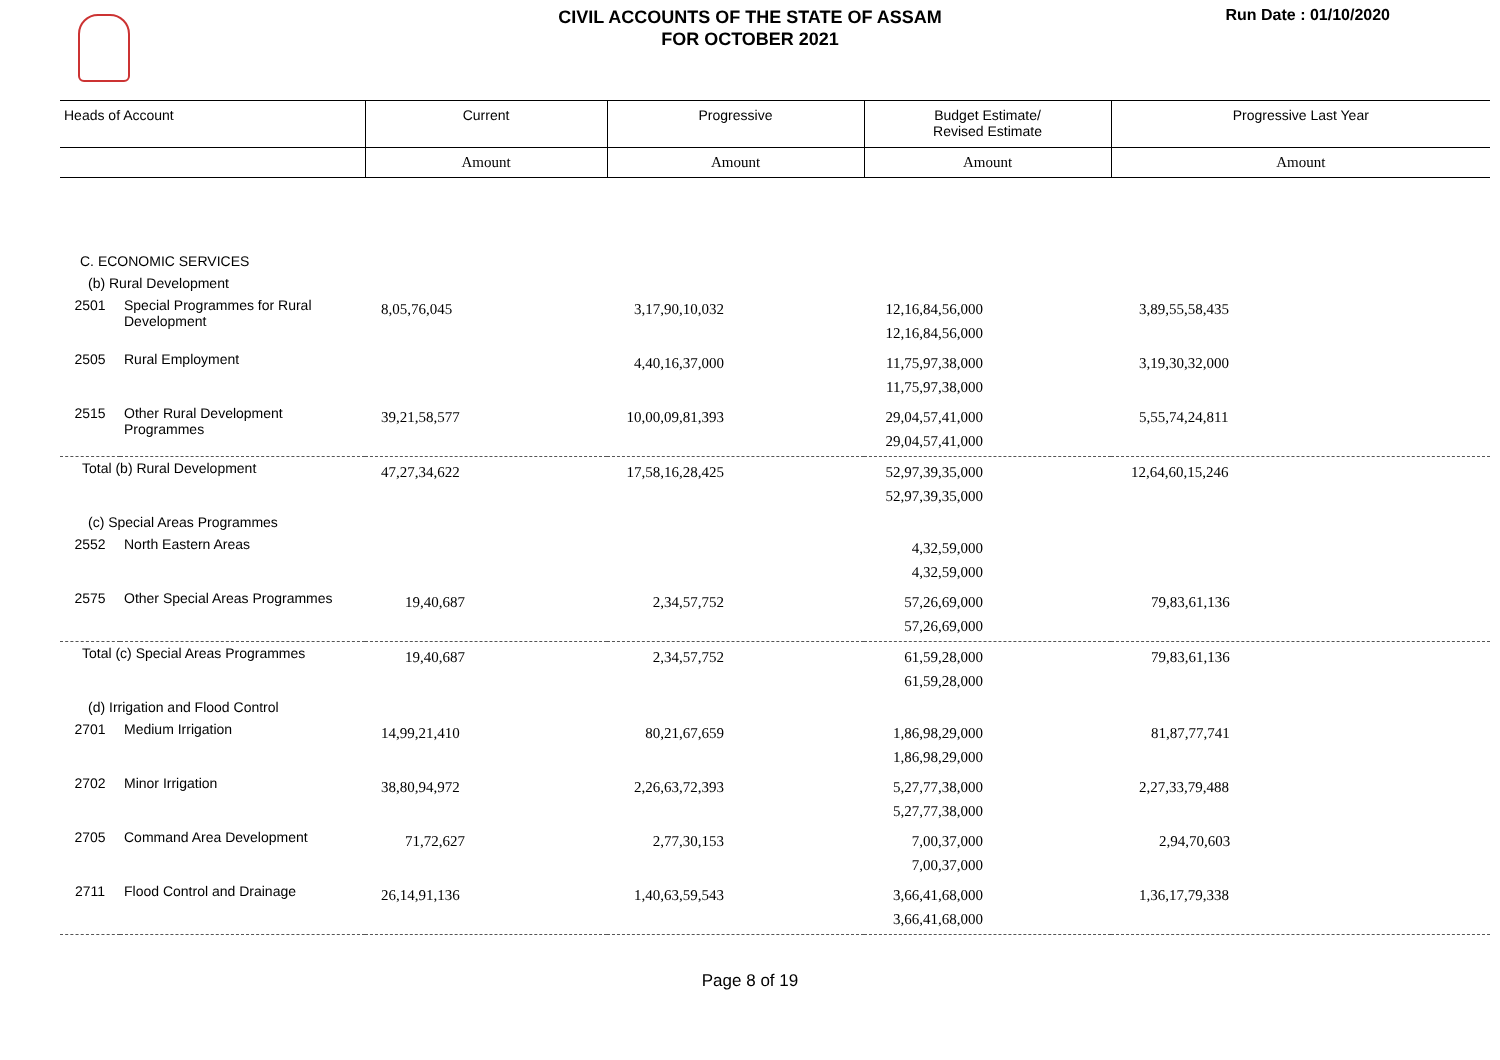CIVIL ACCOUNTS OF THE STATE OF ASSAM
FOR OCTOBER 2021
Run Date : 01/10/2020
| Heads of Account | | Current | Progressive | Budget Estimate/ Revised Estimate | Progressive Last Year |
| --- | --- | --- | --- | --- | --- |
| | | Amount | Amount | Amount | Amount |
| C. ECONOMIC SERVICES | | | | | |
| (b) Rural Development | | | | | |
| 2501 | Special Programmes for Rural Development | 8,05,76,045 | 3,17,90,10,032 | 12,16,84,56,000 12,16,84,56,000 | 3,89,55,58,435 |
| 2505 | Rural Employment | | 4,40,16,37,000 | 11,75,97,38,000 11,75,97,38,000 | 3,19,30,32,000 |
| 2515 | Other Rural Development Programmes | 39,21,58,577 | 10,00,09,81,393 | 29,04,57,41,000 29,04,57,41,000 | 5,55,74,24,811 |
| Total (b) Rural Development | | 47,27,34,622 | 17,58,16,28,425 | 52,97,39,35,000 52,97,39,35,000 | 12,64,60,15,246 |
| (c) Special Areas Programmes | | | | | |
| 2552 | North Eastern Areas | | | 4,32,59,000 4,32,59,000 | |
| 2575 | Other Special Areas Programmes | 19,40,687 | 2,34,57,752 | 57,26,69,000 57,26,69,000 | 79,83,61,136 |
| Total (c) Special Areas Programmes | | 19,40,687 | 2,34,57,752 | 61,59,28,000 61,59,28,000 | 79,83,61,136 |
| (d) Irrigation and Flood Control | | | | | |
| 2701 | Medium Irrigation | 14,99,21,410 | 80,21,67,659 | 1,86,98,29,000 1,86,98,29,000 | 81,87,77,741 |
| 2702 | Minor Irrigation | 38,80,94,972 | 2,26,63,72,393 | 5,27,77,38,000 5,27,77,38,000 | 2,27,33,79,488 |
| 2705 | Command Area Development | 71,72,627 | 2,77,30,153 | 7,00,37,000 7,00,37,000 | 2,94,70,603 |
| 2711 | Flood Control and Drainage | 26,14,91,136 | 1,40,63,59,543 | 3,66,41,68,000 3,66,41,68,000 | 1,36,17,79,338 |
Page 8 of 19